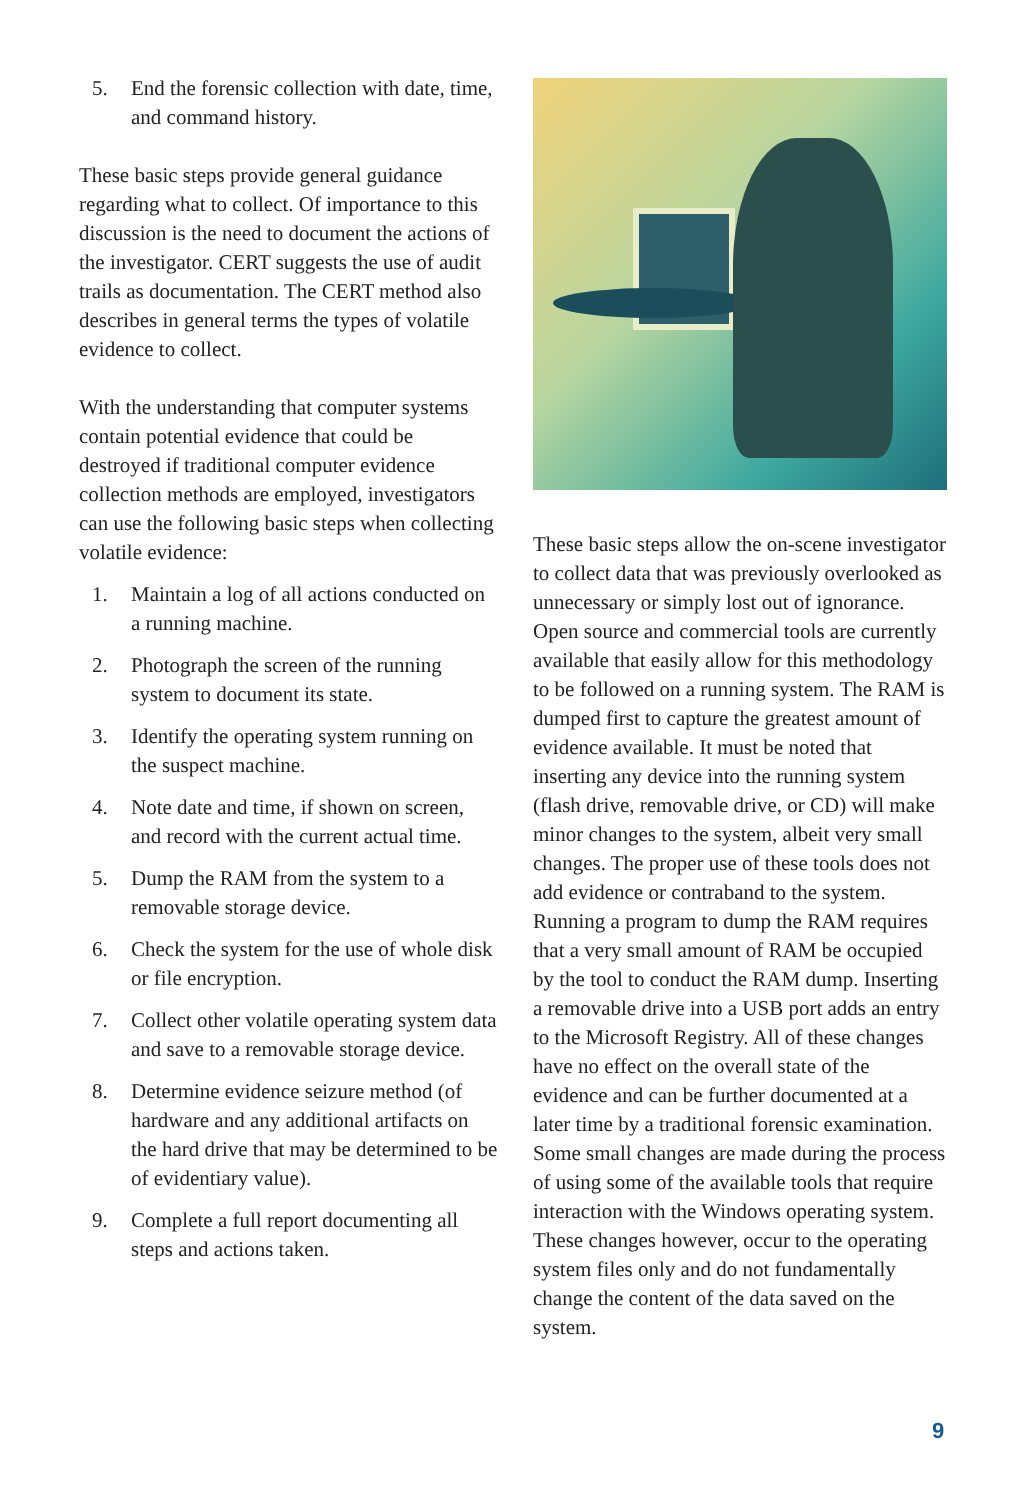5. End the forensic collection with date, time, and command history.
These basic steps provide general guidance regarding what to collect. Of importance to this discussion is the need to document the actions of the investigator. CERT suggests the use of audit trails as documentation. The CERT method also describes in general terms the types of volatile evidence to collect.
With the understanding that computer systems contain potential evidence that could be destroyed if traditional computer evidence collection methods are employed, investigators can use the following basic steps when collecting volatile evidence:
1. Maintain a log of all actions conducted on a running machine.
2. Photograph the screen of the running system to document its state.
3. Identify the operating system running on the suspect machine.
4. Note date and time, if shown on screen, and record with the current actual time.
5. Dump the RAM from the system to a removable storage device.
6. Check the system for the use of whole disk or file encryption.
7. Collect other volatile operating system data and save to a removable storage device.
8. Determine evidence seizure method (of hardware and any additional artifacts on the hard drive that may be determined to be of evidentiary value).
9. Complete a full report documenting all steps and actions taken.
These basic steps allow the on-scene investigator to collect data that was previously overlooked as unnecessary or simply lost out of ignorance. Open source and commercial tools are currently available that easily allow for this methodology to be followed on a running system. The RAM is dumped first to capture the greatest amount of evidence available. It must be noted that inserting any device into the running system (flash drive, removable drive, or CD) will make minor changes to the system, albeit very small changes. The proper use of these tools does not add evidence or contraband to the system. Running a program to dump the RAM requires that a very small amount of RAM be occupied by the tool to conduct the RAM dump. Inserting a removable drive into a USB port adds an entry to the Microsoft Registry. All of these changes have no effect on the overall state of the evidence and can be further documented at a later time by a traditional forensic examination. Some small changes are made during the process of using some of the available tools that require interaction with the Windows operating system. These changes however, occur to the operating system files only and do not fundamentally change the content of the data saved on the system.
9